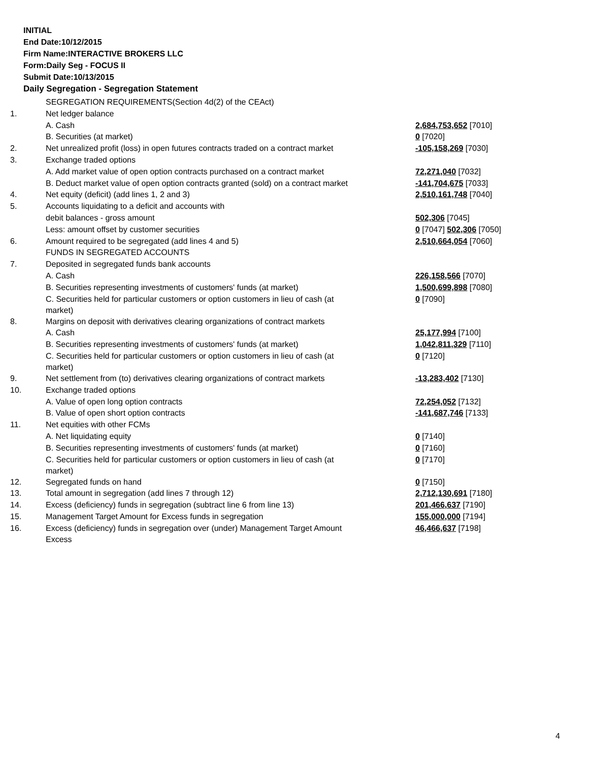INITIAL
End Date:10/12/2015
Firm Name:INTERACTIVE BROKERS LLC
Form:Daily Seg - FOCUS II
Submit Date:10/13/2015
Daily Segregation - Segregation Statement
| | SEGREGATION REQUIREMENTS(Section 4d(2) of the CEAct) | |
| 1. | Net ledger balance | |
| | A. Cash | 2,684,753,652 [7010] |
| | B. Securities (at market) | 0 [7020] |
| 2. | Net unrealized profit (loss) in open futures contracts traded on a contract market | -105,158,269 [7030] |
| 3. | Exchange traded options | |
| | A. Add market value of open option contracts purchased on a contract market | 72,271,040 [7032] |
| | B. Deduct market value of open option contracts granted (sold) on a contract market | -141,704,675 [7033] |
| 4. | Net equity (deficit) (add lines 1, 2 and 3) | 2,510,161,748 [7040] |
| 5. | Accounts liquidating to a deficit and accounts with | |
| | debit balances - gross amount | 502,306 [7045] |
| | Less: amount offset by customer securities | 0 [7047] 502,306 [7050] |
| 6. | Amount required to be segregated (add lines 4 and 5) | 2,510,664,054 [7060] |
| | FUNDS IN SEGREGATED ACCOUNTS | |
| 7. | Deposited in segregated funds bank accounts | |
| | A. Cash | 226,158,566 [7070] |
| | B. Securities representing investments of customers' funds (at market) | 1,500,699,898 [7080] |
| | C. Securities held for particular customers or option customers in lieu of cash (at market) | 0 [7090] |
| 8. | Margins on deposit with derivatives clearing organizations of contract markets | |
| | A. Cash | 25,177,994 [7100] |
| | B. Securities representing investments of customers' funds (at market) | 1,042,811,329 [7110] |
| | C. Securities held for particular customers or option customers in lieu of cash (at market) | 0 [7120] |
| 9. | Net settlement from (to) derivatives clearing organizations of contract markets | -13,283,402 [7130] |
| 10. | Exchange traded options | |
| | A. Value of open long option contracts | 72,254,052 [7132] |
| | B. Value of open short option contracts | -141,687,746 [7133] |
| 11. | Net equities with other FCMs | |
| | A. Net liquidating equity | 0 [7140] |
| | B. Securities representing investments of customers' funds (at market) | 0 [7160] |
| | C. Securities held for particular customers or option customers in lieu of cash (at market) | 0 [7170] |
| 12. | Segregated funds on hand | 0 [7150] |
| 13. | Total amount in segregation (add lines 7 through 12) | 2,712,130,691 [7180] |
| 14. | Excess (deficiency) funds in segregation (subtract line 6 from line 13) | 201,466,637 [7190] |
| 15. | Management Target Amount for Excess funds in segregation | 155,000,000 [7194] |
| 16. | Excess (deficiency) funds in segregation over (under) Management Target Amount Excess | 46,466,637 [7198] |
4